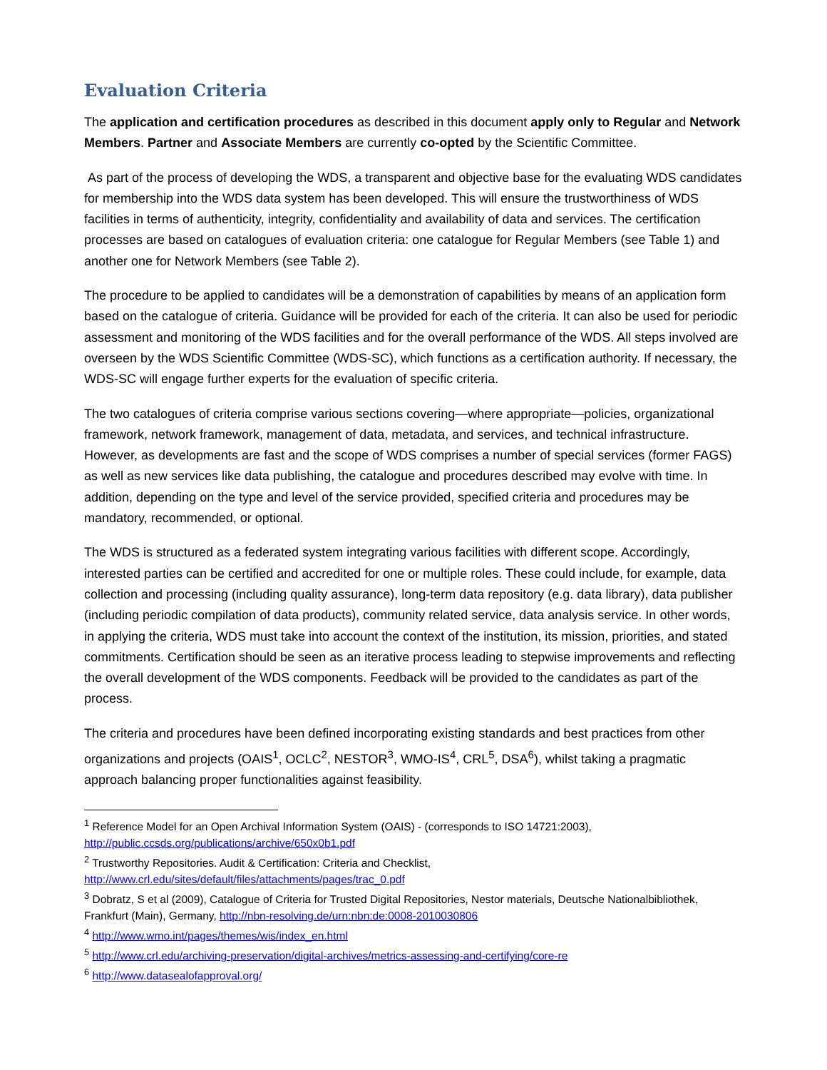Evaluation Criteria
The application and certification procedures as described in this document apply only to Regular and Network Members. Partner and Associate Members are currently co-opted by the Scientific Committee.
As part of the process of developing the WDS, a transparent and objective base for the evaluating WDS candidates for membership into the WDS data system has been developed. This will ensure the trustworthiness of WDS facilities in terms of authenticity, integrity, confidentiality and availability of data and services. The certification processes are based on catalogues of evaluation criteria: one catalogue for Regular Members (see Table 1) and another one for Network Members (see Table 2).
The procedure to be applied to candidates will be a demonstration of capabilities by means of an application form based on the catalogue of criteria. Guidance will be provided for each of the criteria. It can also be used for periodic assessment and monitoring of the WDS facilities and for the overall performance of the WDS. All steps involved are overseen by the WDS Scientific Committee (WDS-SC), which functions as a certification authority. If necessary, the WDS-SC will engage further experts for the evaluation of specific criteria.
The two catalogues of criteria comprise various sections covering—where appropriate—policies, organizational framework, network framework, management of data, metadata, and services, and technical infrastructure. However, as developments are fast and the scope of WDS comprises a number of special services (former FAGS) as well as new services like data publishing, the catalogue and procedures described may evolve with time. In addition, depending on the type and level of the service provided, specified criteria and procedures may be mandatory, recommended, or optional.
The WDS is structured as a federated system integrating various facilities with different scope. Accordingly, interested parties can be certified and accredited for one or multiple roles. These could include, for example, data collection and processing (including quality assurance), long-term data repository (e.g. data library), data publisher (including periodic compilation of data products), community related service, data analysis service. In other words, in applying the criteria, WDS must take into account the context of the institution, its mission, priorities, and stated commitments. Certification should be seen as an iterative process leading to stepwise improvements and reflecting the overall development of the WDS components. Feedback will be provided to the candidates as part of the process.
The criteria and procedures have been defined incorporating existing standards and best practices from other organizations and projects (OAIS<sup>1</sup>, OCLC<sup>2</sup>, NESTOR<sup>3</sup>, WMO-IS<sup>4</sup>, CRL<sup>5</sup>, DSA<sup>6</sup>), whilst taking a pragmatic approach balancing proper functionalities against feasibility.
<sup>1</sup> Reference Model for an Open Archival Information System (OAIS) - (corresponds to ISO 14721:2003), http://public.ccsds.org/publications/archive/650x0b1.pdf
<sup>2</sup> Trustworthy Repositories. Audit & Certification: Criteria and Checklist, http://www.crl.edu/sites/default/files/attachments/pages/trac_0.pdf
<sup>3</sup> Dobratz, S et al (2009), Catalogue of Criteria for Trusted Digital Repositories, Nestor materials, Deutsche Nationalbibliothek, Frankfurt (Main), Germany, http://nbn-resolving.de/urn:nbn:de:0008-2010030806
<sup>4</sup> http://www.wmo.int/pages/themes/wis/index_en.html
<sup>5</sup> http://www.crl.edu/archiving-preservation/digital-archives/metrics-assessing-and-certifying/core-re
<sup>6</sup> http://www.datasealofapproval.org/